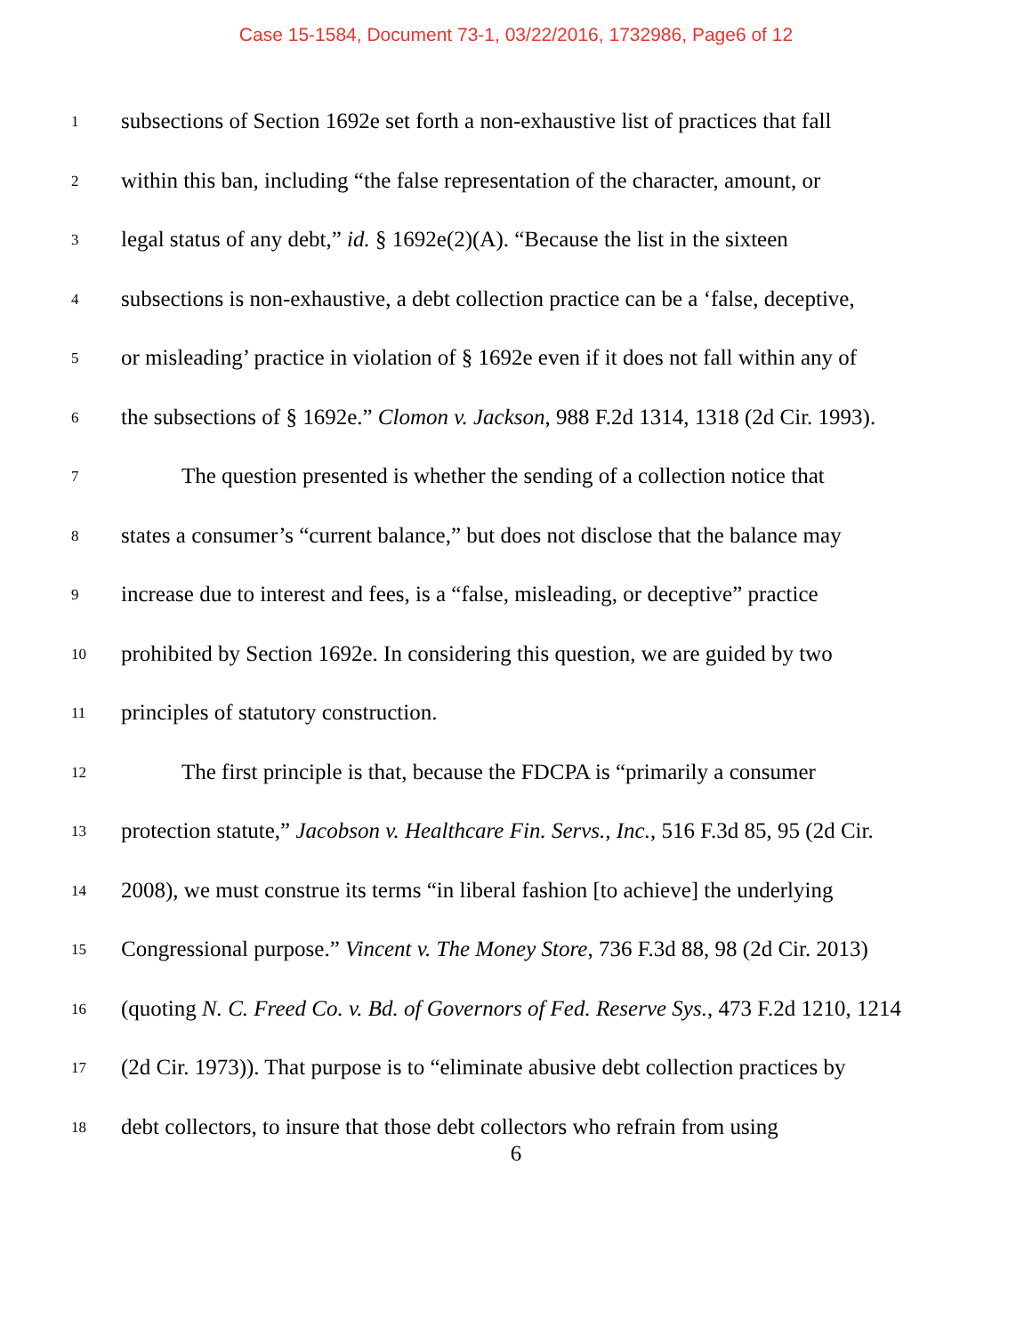Case 15-1584, Document 73-1, 03/22/2016, 1732986, Page6 of 12
1 subsections of Section 1692e set forth a non-exhaustive list of practices that fall
2 within this ban, including “the false representation of the character, amount, or
3 legal status of any debt,” id. § 1692e(2)(A). “Because the list in the sixteen
4 subsections is non-exhaustive, a debt collection practice can be a ‘false, deceptive,
5 or misleading’ practice in violation of § 1692e even if it does not fall within any of
6 the subsections of § 1692e.” Clomon v. Jackson, 988 F.2d 1314, 1318 (2d Cir. 1993).
7 The question presented is whether the sending of a collection notice that
8 states a consumer’s “current balance,” but does not disclose that the balance may
9 increase due to interest and fees, is a “false, misleading, or deceptive” practice
10 prohibited by Section 1692e. In considering this question, we are guided by two
11 principles of statutory construction.
12 The first principle is that, because the FDCPA is “primarily a consumer
13 protection statute,” Jacobson v. Healthcare Fin. Servs., Inc., 516 F.3d 85, 95 (2d Cir.
14 2008), we must construe its terms “in liberal fashion [to achieve] the underlying
15 Congressional purpose.” Vincent v. The Money Store, 736 F.3d 88, 98 (2d Cir. 2013)
16 (quoting N. C. Freed Co. v. Bd. of Governors of Fed. Reserve Sys., 473 F.2d 1210, 1214
17 (2d Cir. 1973)). That purpose is to “eliminate abusive debt collection practices by
18 debt collectors, to insure that those debt collectors who refrain from using
6